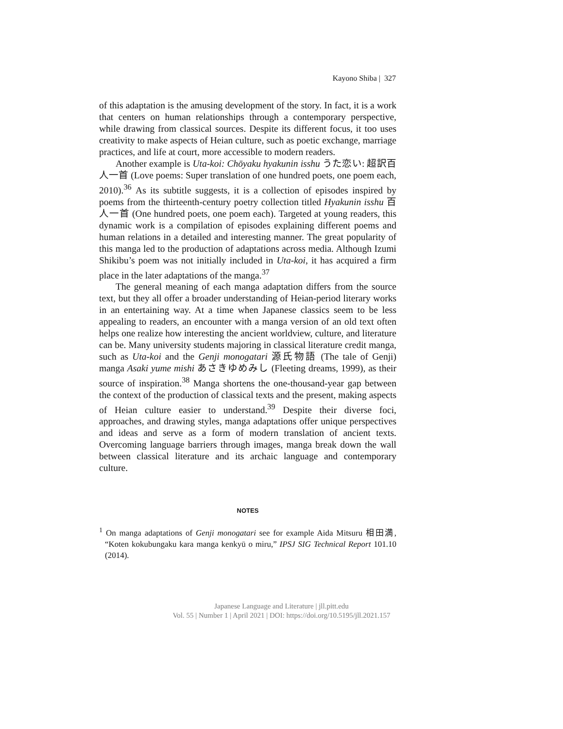Kayono Shiba | 327
of this adaptation is the amusing development of the story. In fact, it is a work that centers on human relationships through a contemporary perspective, while drawing from classical sources. Despite its different focus, it too uses creativity to make aspects of Heian culture, such as poetic exchange, marriage practices, and life at court, more accessible to modern readers.
Another example is Uta-koi: Chōyaku hyakunin isshu うた恋い: 超訳百人一首 (Love poems: Super translation of one hundred poets, one poem each, 2010).<sup>36</sup> As its subtitle suggests, it is a collection of episodes inspired by poems from the thirteenth-century poetry collection titled Hyakunin isshu 百人一首 (One hundred poets, one poem each). Targeted at young readers, this dynamic work is a compilation of episodes explaining different poems and human relations in a detailed and interesting manner. The great popularity of this manga led to the production of adaptations across media. Although Izumi Shikibu’s poem was not initially included in Uta-koi, it has acquired a firm place in the later adaptations of the manga.<sup>37</sup>
The general meaning of each manga adaptation differs from the source text, but they all offer a broader understanding of Heian-period literary works in an entertaining way. At a time when Japanese classics seem to be less appealing to readers, an encounter with a manga version of an old text often helps one realize how interesting the ancient worldview, culture, and literature can be. Many university students majoring in classical literature credit manga, such as Uta-koi and the Genji monogatari 源氏物語 (The tale of Genji) manga Asaki yume mishi あさきゆめみし (Fleeting dreams, 1999), as their source of inspiration.<sup>38</sup> Manga shortens the one-thousand-year gap between the context of the production of classical texts and the present, making aspects of Heian culture easier to understand.<sup>39</sup> Despite their diverse foci, approaches, and drawing styles, manga adaptations offer unique perspectives and ideas and serve as a form of modern translation of ancient texts. Overcoming language barriers through images, manga break down the wall between classical literature and its archaic language and contemporary culture.
NOTES
<sup>1</sup> On manga adaptations of Genji monogatari see for example Aida Mitsuru 相田満, “Koten kokubungaku kara manga kenkyū o miru,” IPSJ SIG Technical Report 101.10 (2014).
Japanese Language and Literature | jll.pitt.edu
Vol. 55 | Number 1 | April 2021 | DOI: https://doi.org/10.5195/jll.2021.157